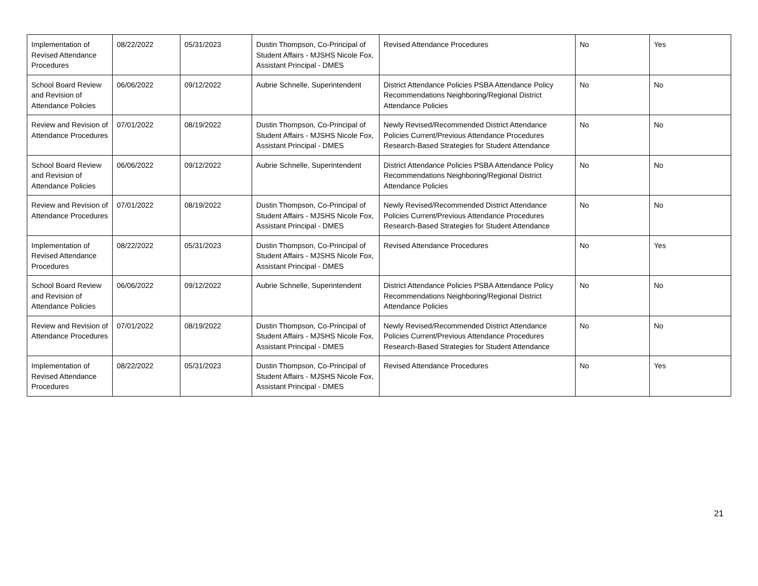| Implementation of Revised Attendance Procedures | 08/22/2022 | 05/31/2023 | Dustin Thompson, Co-Principal of Student Affairs - MJSHS Nicole Fox, Assistant Principal - DMES | Revised Attendance Procedures | No | Yes |
| School Board Review and Revision of Attendance Policies | 06/06/2022 | 09/12/2022 | Aubrie Schnelle, Superintendent | District Attendance Policies PSBA Attendance Policy Recommendations Neighboring/Regional District Attendance Policies | No | No |
| Review and Revision of Attendance Procedures | 07/01/2022 | 08/19/2022 | Dustin Thompson, Co-Principal of Student Affairs - MJSHS Nicole Fox, Assistant Principal - DMES | Newly Revised/Recommended District Attendance Policies Current/Previous Attendance Procedures Research-Based Strategies for Student Attendance | No | No |
| School Board Review and Revision of Attendance Policies | 06/06/2022 | 09/12/2022 | Aubrie Schnelle, Superintendent | District Attendance Policies PSBA Attendance Policy Recommendations Neighboring/Regional District Attendance Policies | No | No |
| Review and Revision of Attendance Procedures | 07/01/2022 | 08/19/2022 | Dustin Thompson, Co-Principal of Student Affairs - MJSHS Nicole Fox, Assistant Principal - DMES | Newly Revised/Recommended District Attendance Policies Current/Previous Attendance Procedures Research-Based Strategies for Student Attendance | No | No |
| Implementation of Revised Attendance Procedures | 08/22/2022 | 05/31/2023 | Dustin Thompson, Co-Principal of Student Affairs - MJSHS Nicole Fox, Assistant Principal - DMES | Revised Attendance Procedures | No | Yes |
| School Board Review and Revision of Attendance Policies | 06/06/2022 | 09/12/2022 | Aubrie Schnelle, Superintendent | District Attendance Policies PSBA Attendance Policy Recommendations Neighboring/Regional District Attendance Policies | No | No |
| Review and Revision of Attendance Procedures | 07/01/2022 | 08/19/2022 | Dustin Thompson, Co-Principal of Student Affairs - MJSHS Nicole Fox, Assistant Principal - DMES | Newly Revised/Recommended District Attendance Policies Current/Previous Attendance Procedures Research-Based Strategies for Student Attendance | No | No |
| Implementation of Revised Attendance Procedures | 08/22/2022 | 05/31/2023 | Dustin Thompson, Co-Principal of Student Affairs - MJSHS Nicole Fox, Assistant Principal - DMES | Revised Attendance Procedures | No | Yes |
21